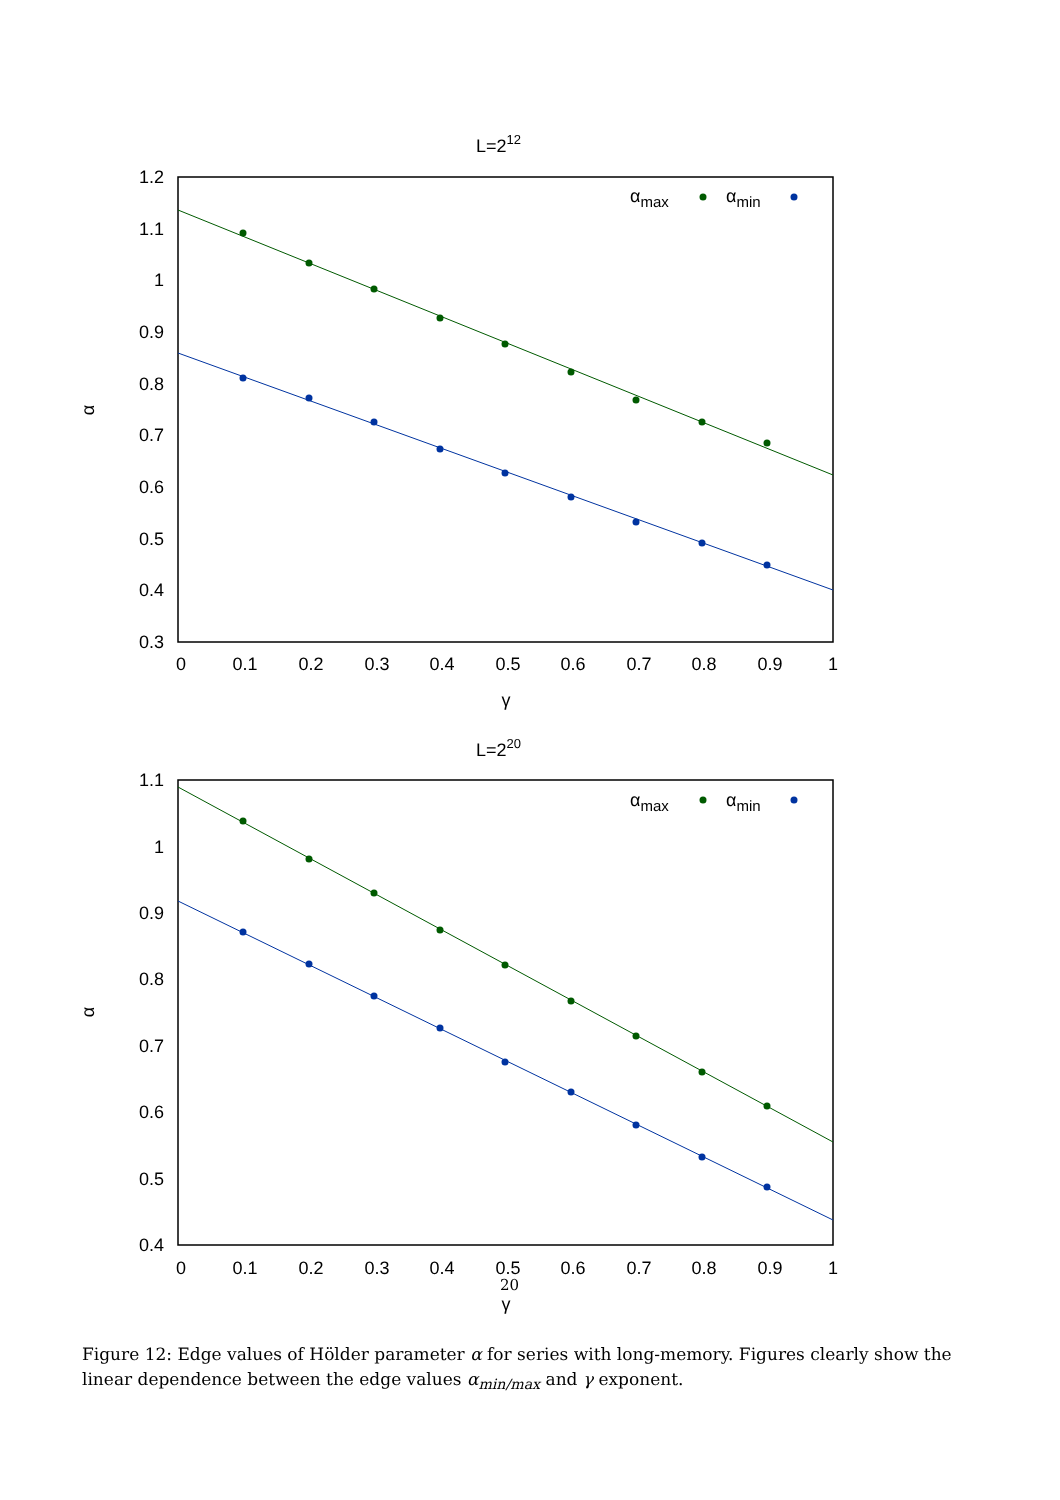L=212
1.2
1.1
1
0.9
0.8
0.7
0.6
0.5
0.4
0.3
0
0.1
0.2
0.3
0.4
0.5
0.6
0.7
0.8
0.9
1
γ
α
αmax
αmin
L=220
1.1
1
0.9
0.8
0.7
0.6
0.5
0.4
0
0.1
0.2
0.3
0.4
0.5
0.6
0.7
0.8
0.9
1
γ
α
αmax
αmin
20
Figure 12: Edge values of Hölder parameter α for series with long-memory. Figures clearly show the linear dependence between the edge values α<sub>min/max</sub> and γ exponent.